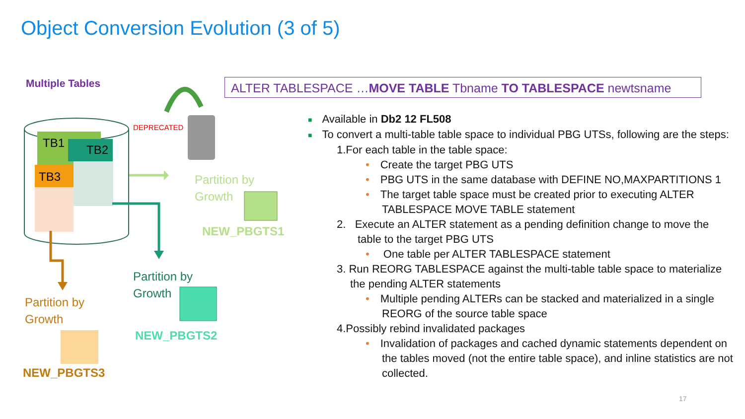Object Conversion Evolution (3 of 5)
ALTER TABLESPACE …MOVE TABLE Tbname TO TABLESPACE newtsname
Multiple Tables
TB1 TB2
TB3
DEPRECATED
Partition by
Growth
NEW_PBGTS1
Partition by
Growth
NEW_PBGTS2
Partition by
Growth
NEW_PBGTS3
■ Available in Db2 12 FL508
■ To convert a multi-table table space to individual PBG UTSs, following are the steps:
1.For each table in the table space:
• Create the target PBG UTS
• PBG UTS in the same database with DEFINE NO,MAXPARTITIONS 1
• The target table space must be created prior to executing ALTER TABLESPACE MOVE TABLE statement
2. Execute an ALTER statement as a pending definition change to move the table to the target PBG UTS
• One table per ALTER TABLESPACE statement
3. Run REORG TABLESPACE against the multi-table table space to materialize the pending ALTER statements
• Multiple pending ALTERs can be stacked and materialized in a single REORG of the source table space
4.Possibly rebind invalidated packages
• Invalidation of packages and cached dynamic statements dependent on the tables moved (not the entire table space), and inline statistics are not collected.
17